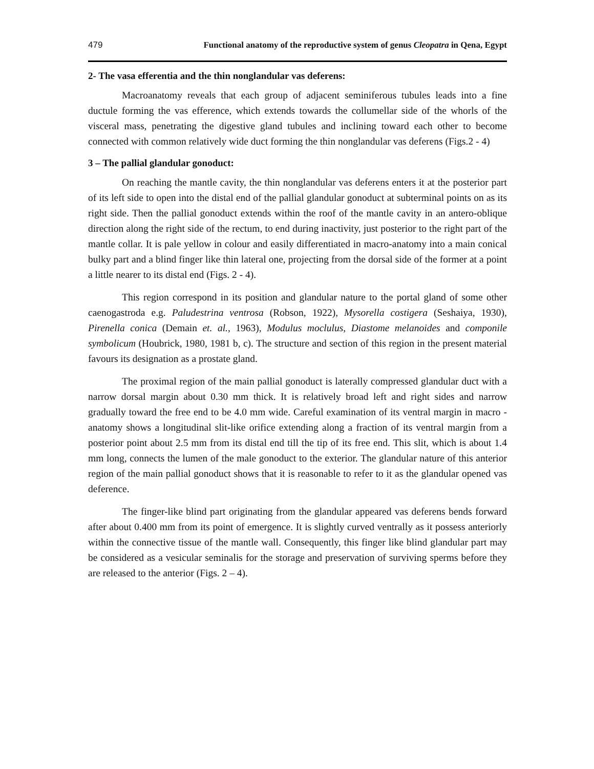479 Functional anatomy of the reproductive system of genus Cleopatra in Qena, Egypt
2- The vasa efferentia and the thin nonglandular vas deferens:
Macroanatomy reveals that each group of adjacent seminiferous tubules leads into a fine ductule forming the vas efference, which extends towards the collumellar side of the whorls of the visceral mass, penetrating the digestive gland tubules and inclining toward each other to become connected with common relatively wide duct forming the thin nonglandular vas deferens (Figs.2 - 4)
3 – The pallial glandular gonoduct:
On reaching the mantle cavity, the thin nonglandular vas deferens enters it at the posterior part of its left side to open into the distal end of the pallial glandular gonoduct at subterminal points on as its right side. Then the pallial gonoduct extends within the roof of the mantle cavity in an antero-oblique direction along the right side of the rectum, to end during inactivity, just posterior to the right part of the mantle collar. It is pale yellow in colour and easily differentiated in macro-anatomy into a main conical bulky part and a blind finger like thin lateral one, projecting from the dorsal side of the former at a point a little nearer to its distal end (Figs. 2 - 4).
This region correspond in its position and glandular nature to the portal gland of some other caenogastroda e.g. Paludestrina ventrosa (Robson, 1922), Mysorella costigera (Seshaiya, 1930), Pirenella conica (Demain et. al., 1963), Modulus moclulus, Diastome melanoides and componile symbolicum (Houbrick, 1980, 1981 b, c). The structure and section of this region in the present material favours its designation as a prostate gland.
The proximal region of the main pallial gonoduct is laterally compressed glandular duct with a narrow dorsal margin about 0.30 mm thick. It is relatively broad left and right sides and narrow gradually toward the free end to be 4.0 mm wide. Careful examination of its ventral margin in macro - anatomy shows a longitudinal slit-like orifice extending along a fraction of its ventral margin from a posterior point about 2.5 mm from its distal end till the tip of its free end. This slit, which is about 1.4 mm long, connects the lumen of the male gonoduct to the exterior. The glandular nature of this anterior region of the main pallial gonoduct shows that it is reasonable to refer to it as the glandular opened vas deference.
The finger-like blind part originating from the glandular appeared vas deferens bends forward after about 0.400 mm from its point of emergence. It is slightly curved ventrally as it possess anteriorly within the connective tissue of the mantle wall. Consequently, this finger like blind glandular part may be considered as a vesicular seminalis for the storage and preservation of surviving sperms before they are released to the anterior (Figs. 2 – 4).